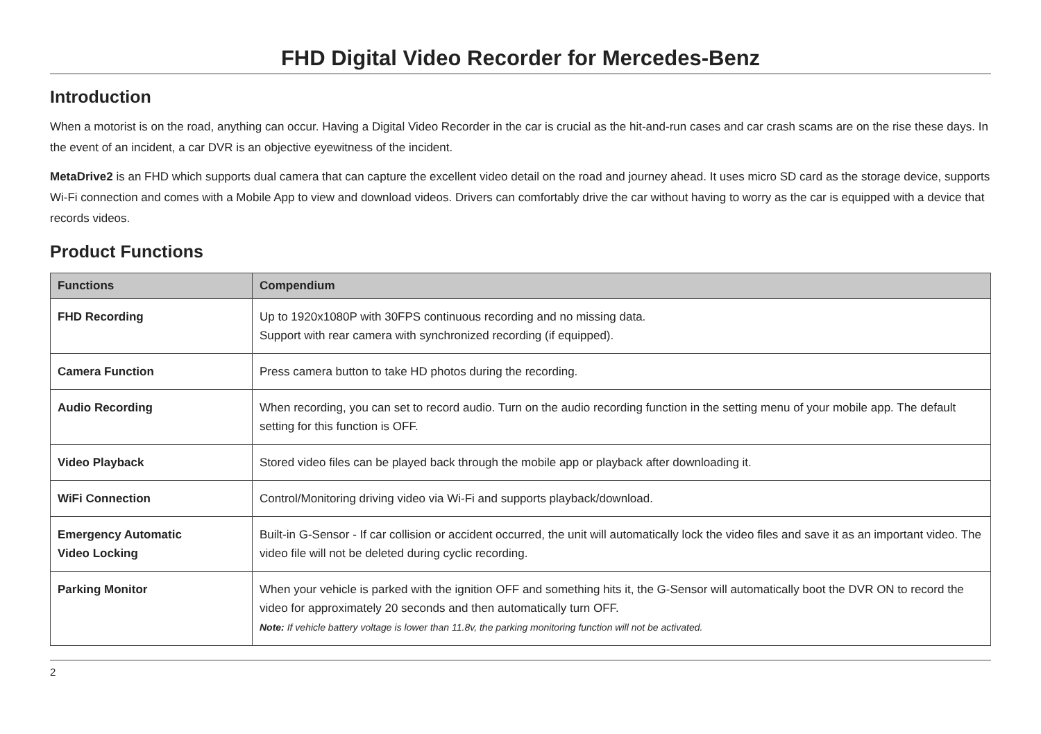FHD Digital Video Recorder for Mercedes-Benz
Introduction
When a motorist is on the road, anything can occur. Having a Digital Video Recorder in the car is crucial as the hit-and-run cases and car crash scams are on the rise these days. In the event of an incident, a car DVR is an objective eyewitness of the incident.
MetaDrive2 is an FHD which supports dual camera that can capture the excellent video detail on the road and journey ahead. It uses micro SD card as the storage device, supports Wi-Fi connection and comes with a Mobile App to view and download videos. Drivers can comfortably drive the car without having to worry as the car is equipped with a device that records videos.
Product Functions
| Functions | Compendium |
| --- | --- |
| FHD Recording | Up to 1920x1080P with 30FPS continuous recording and no missing data. Support with rear camera with synchronized recording (if equipped). |
| Camera Function | Press camera button to take HD photos during the recording. |
| Audio Recording | When recording, you can set to record audio. Turn on the audio recording function in the setting menu of your mobile app. The default setting for this function is OFF. |
| Video Playback | Stored video files can be played back through the mobile app or playback after downloading it. |
| WiFi Connection | Control/Monitoring driving video via Wi-Fi and supports playback/download. |
| Emergency Automatic Video Locking | Built-in G-Sensor - If car collision or accident occurred, the unit will automatically lock the video files and save it as an important video. The video file will not be deleted during cyclic recording. |
| Parking Monitor | When your vehicle is parked with the ignition OFF and something hits it, the G-Sensor will automatically boot the DVR ON to record the video for approximately 20 seconds and then automatically turn OFF. Note: If vehicle battery voltage is lower than 11.8v, the parking monitoring function will not be activated. |
2